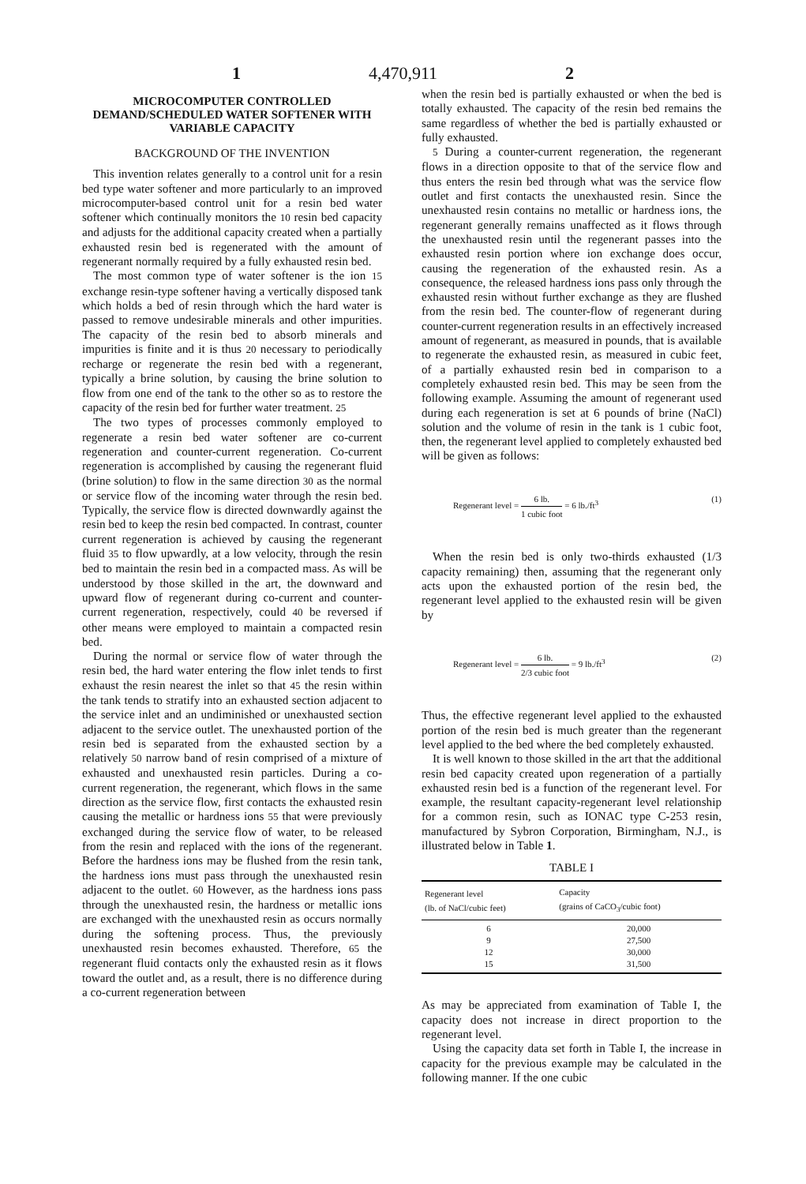1 4,470,911 2
MICROCOMPUTER CONTROLLED DEMAND/SCHEDULED WATER SOFTENER WITH VARIABLE CAPACITY
BACKGROUND OF THE INVENTION
This invention relates generally to a control unit for a resin bed type water softener and more particularly to an improved microcomputer-based control unit for a resin bed water softener which continually monitors the 10 resin bed capacity and adjusts for the additional capacity created when a partially exhausted resin bed is regenerated with the amount of regenerant normally required by a fully exhausted resin bed.
The most common type of water softener is the ion 15 exchange resin-type softener having a vertically disposed tank which holds a bed of resin through which the hard water is passed to remove undesirable minerals and other impurities. The capacity of the resin bed to absorb minerals and impurities is finite and it is thus 20 necessary to periodically recharge or regenerate the resin bed with a regenerant, typically a brine solution, by causing the brine solution to flow from one end of the tank to the other so as to restore the capacity of the resin bed for further water treatment. 25
The two types of processes commonly employed to regenerate a resin bed water softener are co-current regeneration and counter-current regeneration. Co-current regeneration is accomplished by causing the regenerant fluid (brine solution) to flow in the same direction 30 as the normal or service flow of the incoming water through the resin bed. Typically, the service flow is directed downwardly against the resin bed to keep the resin bed compacted. In contrast, counter current regeneration is achieved by causing the regenerant fluid 35 to flow upwardly, at a low velocity, through the resin bed to maintain the resin bed in a compacted mass. As will be understood by those skilled in the art, the downward and upward flow of regenerant during co-current and counter-current regeneration, respectively, could 40 be reversed if other means were employed to maintain a compacted resin bed.
During the normal or service flow of water through the resin bed, the hard water entering the flow inlet tends to first exhaust the resin nearest the inlet so that 45 the resin within the tank tends to stratify into an exhausted section adjacent to the service inlet and an undiminished or unexhausted section adjacent to the service outlet. The unexhausted portion of the resin bed is separated from the exhausted section by a relatively 50 narrow band of resin comprised of a mixture of exhausted and unexhausted resin particles. During a co-current regeneration, the regenerant, which flows in the same direction as the service flow, first contacts the exhausted resin causing the metallic or hardness ions 55 that were previously exchanged during the service flow of water, to be released from the resin and replaced with the ions of the regenerant. Before the hardness ions may be flushed from the resin tank, the hardness ions must pass through the unexhausted resin adjacent to the outlet. 60 However, as the hardness ions pass through the unexhausted resin, the hardness or metallic ions are exchanged with the unexhausted resin as occurs normally during the softening process. Thus, the previously unexhausted resin becomes exhausted. Therefore, 65 the regenerant fluid contacts only the exhausted resin as it flows toward the outlet and, as a result, there is no difference during a co-current regeneration between
when the resin bed is partially exhausted or when the bed is totally exhausted. The capacity of the resin bed remains the same regardless of whether the bed is partially exhausted or fully exhausted.
5 During a counter-current regeneration, the regenerant flows in a direction opposite to that of the service flow and thus enters the resin bed through what was the service flow outlet and first contacts the unexhausted resin. Since the unexhausted resin contains no metallic or hardness ions, the regenerant generally remains unaffected as it flows through the unexhausted resin until the regenerant passes into the exhausted resin portion where ion exchange does occur, causing the regeneration of the exhausted resin. As a consequence, the released hardness ions pass only through the exhausted resin without further exchange as they are flushed from the resin bed. The counter-flow of regenerant during counter-current regeneration results in an effectively increased amount of regenerant, as measured in pounds, that is available to regenerate the exhausted resin, as measured in cubic feet, of a partially exhausted resin bed in comparison to a completely exhausted resin bed. This may be seen from the following example. Assuming the amount of regenerant used during each regeneration is set at 6 pounds of brine (NaCl) solution and the volume of resin in the tank is 1 cubic foot, then, the regenerant level applied to completely exhausted bed will be given as follows:
Regenerant level = 6 lb. 1 cubic foot = 6 lb./ft<sup>3</sup> (1)
When the resin bed is only two-thirds exhausted (1/3 capacity remaining) then, assuming that the regenerant only acts upon the exhausted portion of the resin bed, the regenerant level applied to the exhausted resin will be given by
Regenerant level = 6 lb. 2/3 cubic foot = 9 lb./ft<sup>3</sup> (2)
Thus, the effective regenerant level applied to the exhausted portion of the resin bed is much greater than the regenerant level applied to the bed where the bed completely exhausted.
It is well known to those skilled in the art that the additional resin bed capacity created upon regeneration of a partially exhausted resin bed is a function of the regenerant level. For example, the resultant capacity-regenerant level relationship for a common resin, such as IONAC type C-253 resin, manufactured by Sybron Corporation, Birmingham, N.J., is illustrated below in Table 1.
TABLE I
| Regenerant level (lb. of NaCl/cubic feet) | Capacity (grains of CaCO<sub>3</sub>/cubic foot) |
| --- | --- |
| 6 | 20,000 |
| 9 | 27,500 |
| 12 | 30,000 |
| 15 | 31,500 |
As may be appreciated from examination of Table I, the capacity does not increase in direct proportion to the regenerant level.
Using the capacity data set forth in Table I, the increase in capacity for the previous example may be calculated in the following manner. If the one cubic